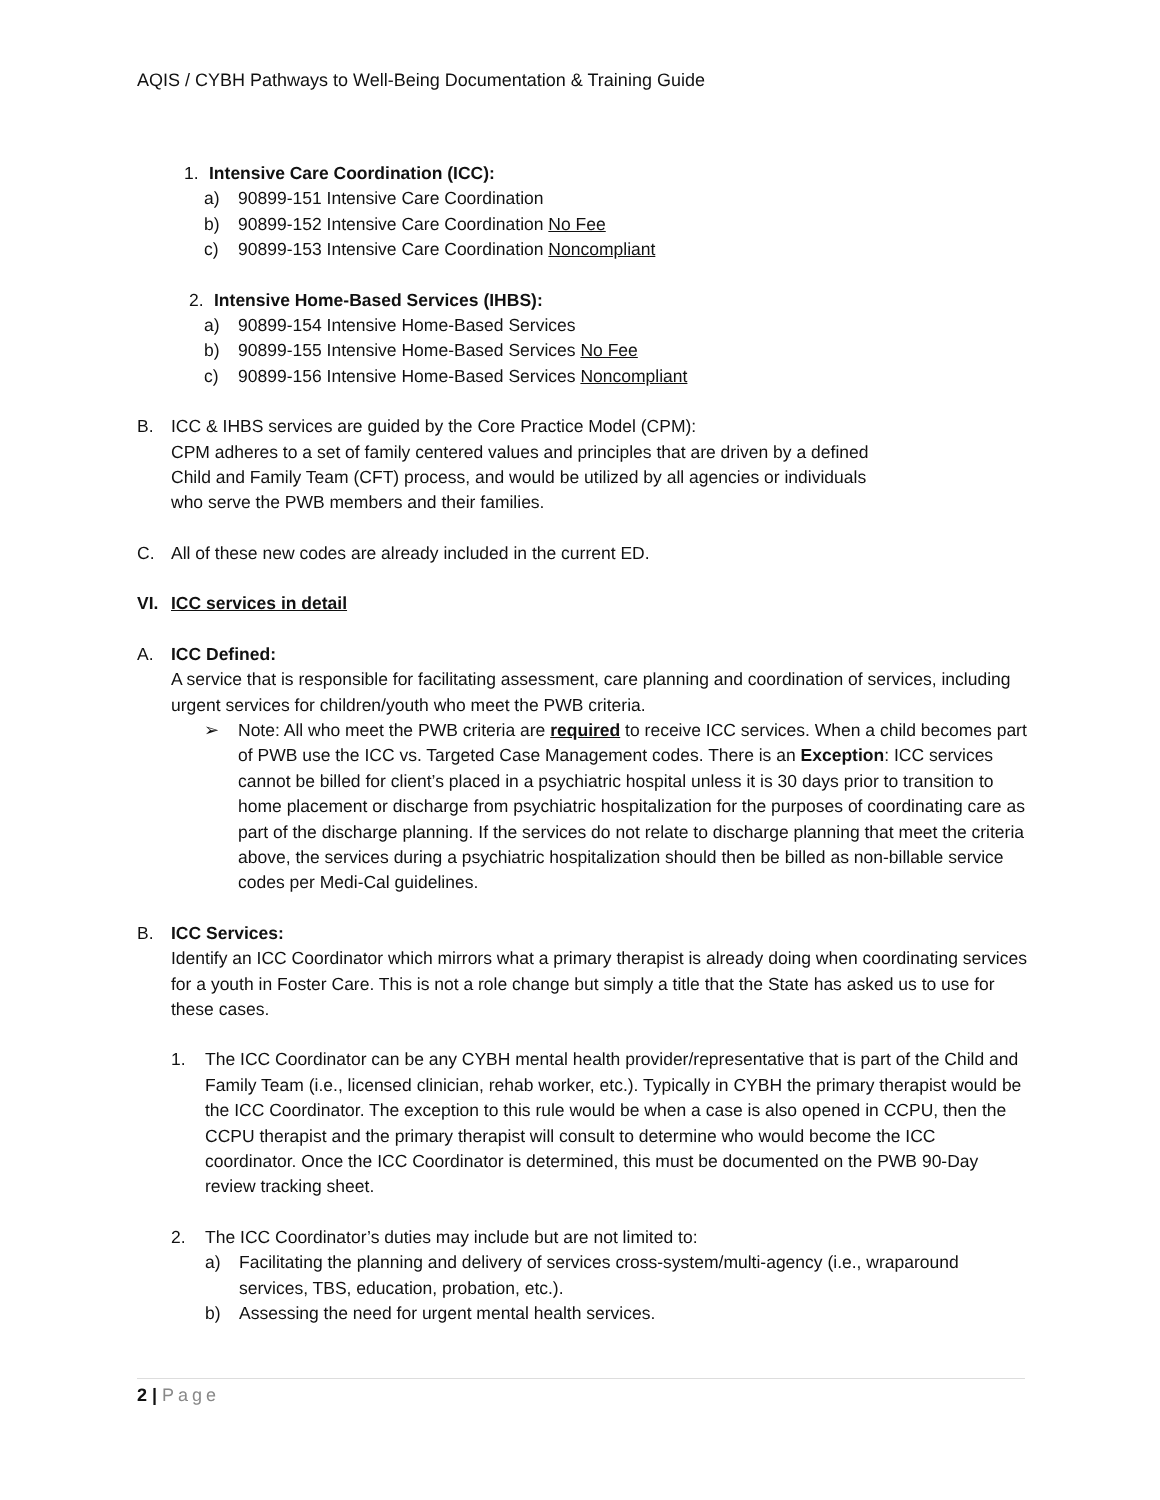AQIS / CYBH Pathways to Well-Being Documentation & Training Guide
1. Intensive Care Coordination (ICC):
a) 90899-151 Intensive Care Coordination
b) 90899-152 Intensive Care Coordination No Fee
c) 90899-153 Intensive Care Coordination Noncompliant
2. Intensive Home-Based Services (IHBS):
a) 90899-154 Intensive Home-Based Services
b) 90899-155 Intensive Home-Based Services No Fee
c) 90899-156 Intensive Home-Based Services Noncompliant
B. ICC & IHBS services are guided by the Core Practice Model (CPM):
CPM adheres to a set of family centered values and principles that are driven by a defined
Child and Family Team (CFT) process, and would be utilized by all agencies or individuals
who serve the PWB members and their families.
C. All of these new codes are already included in the current ED.
VI. ICC services in detail
A. ICC Defined:
A service that is responsible for facilitating assessment, care planning and coordination of services, including urgent services for children/youth who meet the PWB criteria.
➢ Note: All who meet the PWB criteria are required to receive ICC services. When a child becomes part of PWB use the ICC vs. Targeted Case Management codes. There is an Exception: ICC services cannot be billed for client’s placed in a psychiatric hospital unless it is 30 days prior to transition to home placement or discharge from psychiatric hospitalization for the purposes of coordinating care as part of the discharge planning. If the services do not relate to discharge planning that meet the criteria above, the services during a psychiatric hospitalization should then be billed as non-billable service codes per Medi-Cal guidelines.
B. ICC Services:
Identify an ICC Coordinator which mirrors what a primary therapist is already doing when coordinating services for a youth in Foster Care. This is not a role change but simply a title that the State has asked us to use for these cases.
1. The ICC Coordinator can be any CYBH mental health provider/representative that is part of the Child and Family Team (i.e., licensed clinician, rehab worker, etc.). Typically in CYBH the primary therapist would be the ICC Coordinator. The exception to this rule would be when a case is also opened in CCPU, then the CCPU therapist and the primary therapist will consult to determine who would become the ICC coordinator. Once the ICC Coordinator is determined, this must be documented on the PWB 90-Day review tracking sheet.
2. The ICC Coordinator’s duties may include but are not limited to:
a) Facilitating the planning and delivery of services cross-system/multi-agency (i.e., wraparound services, TBS, education, probation, etc.).
b) Assessing the need for urgent mental health services.
2 | Page